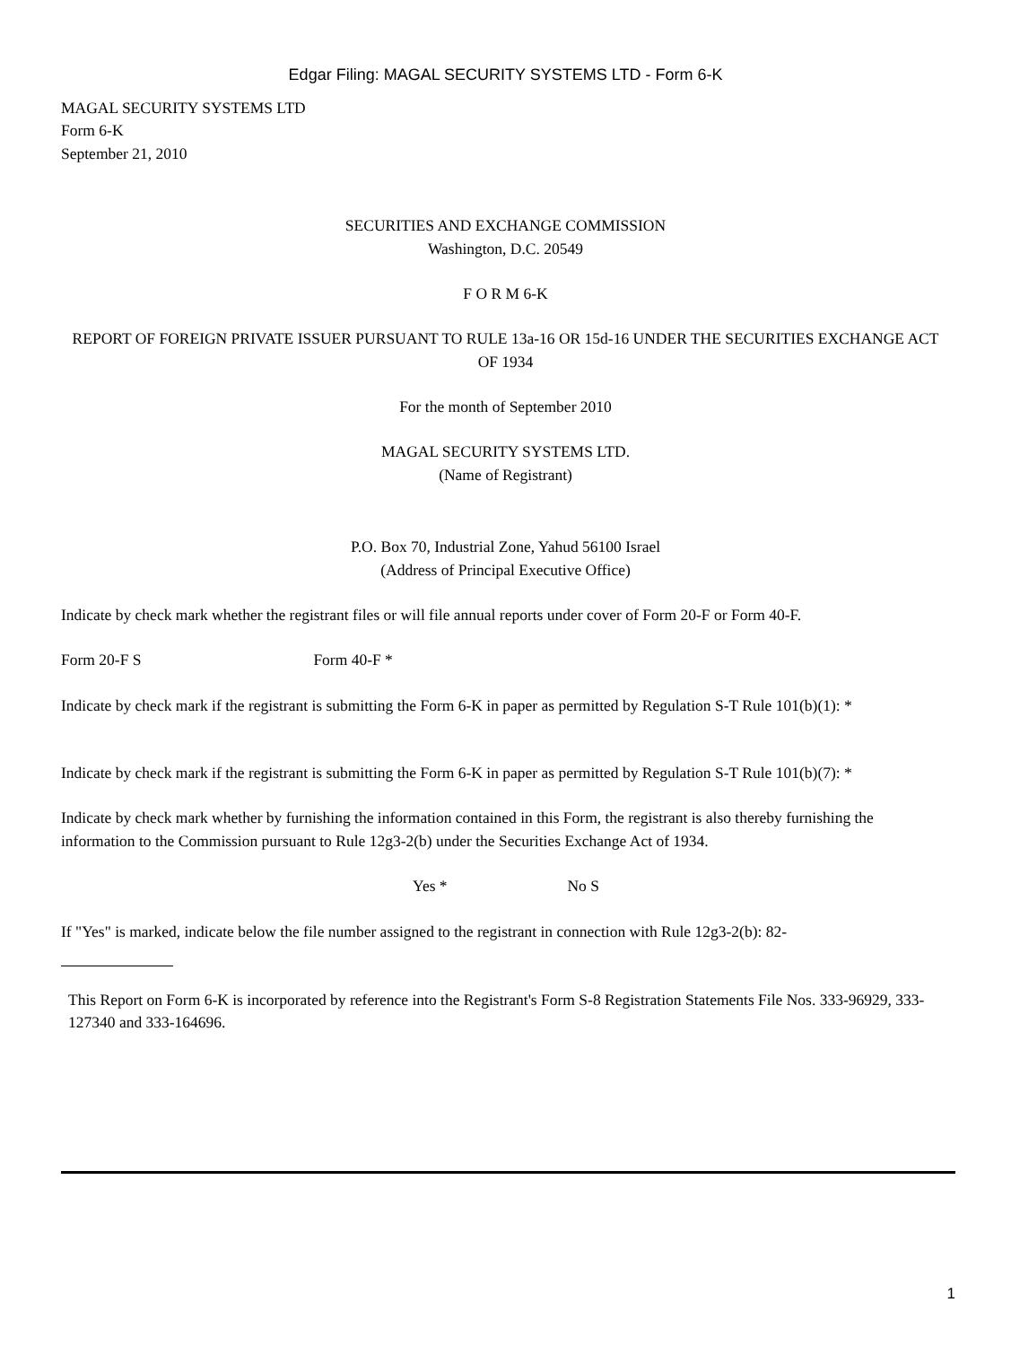Edgar Filing: MAGAL SECURITY SYSTEMS LTD - Form 6-K
MAGAL SECURITY SYSTEMS LTD
Form 6-K
September 21, 2010
SECURITIES AND EXCHANGE COMMISSION
Washington, D.C. 20549
F O R M 6-K
REPORT OF FOREIGN PRIVATE ISSUER PURSUANT TO RULE 13a-16 OR 15d-16 UNDER THE SECURITIES EXCHANGE ACT OF 1934
For the month of September 2010
MAGAL SECURITY SYSTEMS LTD.
(Name of Registrant)
P.O. Box 70, Industrial Zone, Yahud 56100 Israel
(Address of Principal Executive Office)
Indicate by check mark whether the registrant files or will file annual reports under cover of Form 20-F or Form 40-F.
Form 20-F S Form 40-F *
Indicate by check mark if the registrant is submitting the Form 6-K in paper as permitted by Regulation S-T Rule 101(b)(1): *
Indicate by check mark if the registrant is submitting the Form 6-K in paper as permitted by Regulation S-T Rule 101(b)(7): *
Indicate by check mark whether by furnishing the information contained in this Form, the registrant is also thereby furnishing the information to the Commission pursuant to Rule 12g3-2(b) under the Securities Exchange Act of 1934.
Yes * No S
If "Yes" is marked, indicate below the file number assigned to the registrant in connection with Rule 12g3-2(b): 82-
This Report on Form 6-K is incorporated by reference into the Registrant's Form S-8 Registration Statements File Nos. 333-96929, 333-127340 and 333-164696.
1